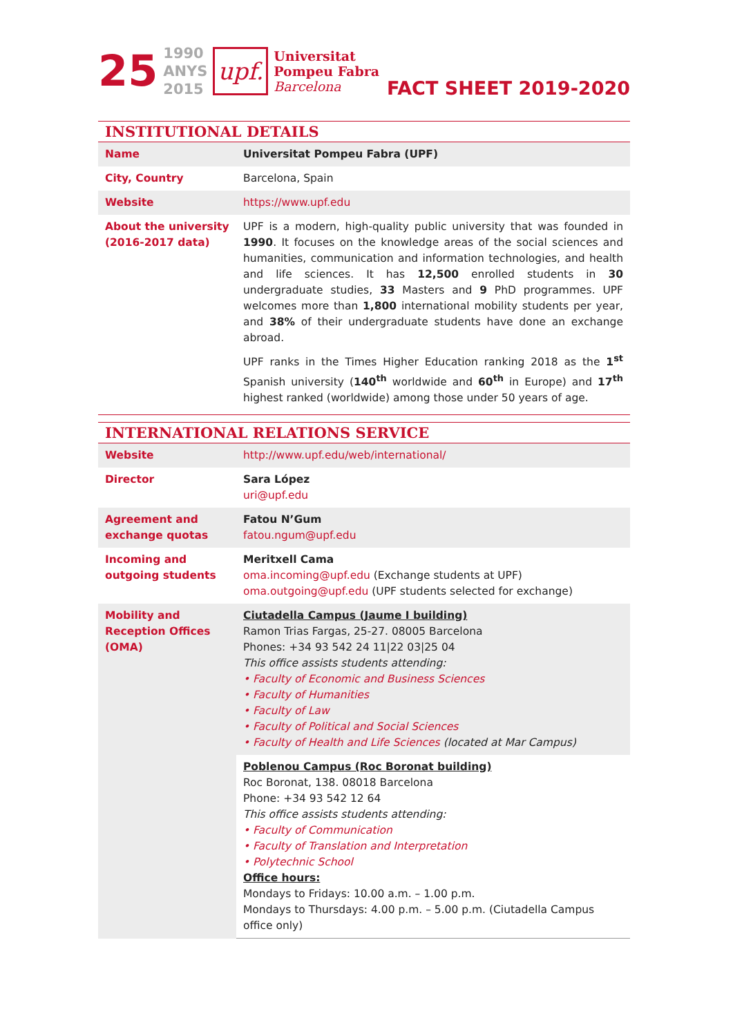25 1990
ANYS
2015 upf. Universitat
Pompeu Fabra
Barcelona
FACT SHEET 2019-2020
INSTITUTIONAL DETAILS
| Name | Universitat Pompeu Fabra (UPF) |
| City, Country | Barcelona, Spain |
| Website | https://www.upf.edu |
| About the university (2016-2017 data) | UPF is a modern, high-quality public university that was founded in 1990 . It focuses on the knowledge areas of the social sciences and humanities, communication and information technologies, and health and life sciences. It has 12,500 enrolled students in 30 undergraduate studies, 33 Masters and 9 PhD programmes. UPF welcomes more than 1,800 international mobility students per year, and 38% of their undergraduate students have done an exchange abroad. UPF ranks in the Times Higher Education ranking 2018 as the 1<sup>st</sup> Spanish university ( 140<sup>th</sup> worldwide and 60<sup>th</sup> in Europe) and 17<sup>th</sup> highest ranked (worldwide) among those under 50 years of age. |
INTERNATIONAL RELATIONS SERVICE
| Website | http://www.upf.edu/web/international/ |
| Director | Sara López uri@upf.edu |
| Agreement and exchange quotas | Fatou N’Gum fatou.ngum@upf.edu |
| Incoming and outgoing students | Meritxell Cama oma.incoming@upf.edu (Exchange students at UPF) oma.outgoing@upf.edu (UPF students selected for exchange) |
| Mobility and Reception Offices (OMA) | Ciutadella Campus (Jaume I building) Ramon Trias Fargas, 25-27. 08005 Barcelona Phones: +34 93 542 24 11/22 03/25 04 This office assists students attending: • Faculty of Economic and Business Sciences • Faculty of Humanities • Faculty of Law • Faculty of Political and Social Sciences • Faculty of Health and Life Sciences (located at Mar Campus) |
| | Poblenou Campus (Roc Boronat building) Roc Boronat, 138. 08018 Barcelona Phone: +34 93 542 12 64 This office assists students attending: • Faculty of Communication • Faculty of Translation and Interpretation • Polytechnic School Office hours: Mondays to Fridays: 10.00 a.m. – 1.00 p.m. Mondays to Thursdays: 4.00 p.m. – 5.00 p.m. (Ciutadella Campus office only) |